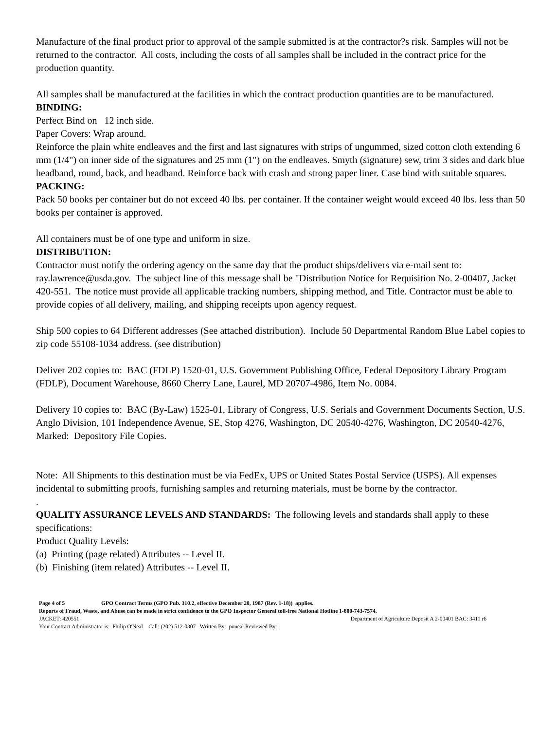Manufacture of the final product prior to approval of the sample submitted is at the contractor?s risk. Samples will not be returned to the contractor. All costs, including the costs of all samples shall be included in the contract price for the production quantity.
All samples shall be manufactured at the facilities in which the contract production quantities are to be manufactured.
BINDING:
Perfect Bind on 12 inch side.
Paper Covers: Wrap around.
Reinforce the plain white endleaves and the first and last signatures with strips of ungummed, sized cotton cloth extending 6 mm (1/4") on inner side of the signatures and 25 mm (1") on the endleaves. Smyth (signature) sew, trim 3 sides and dark blue headband, round, back, and headband. Reinforce back with crash and strong paper liner. Case bind with suitable squares.
PACKING:
Pack 50 books per container but do not exceed 40 lbs. per container. If the container weight would exceed 40 lbs. less than 50 books per container is approved.
All containers must be of one type and uniform in size.
DISTRIBUTION:
Contractor must notify the ordering agency on the same day that the product ships/delivers via e-mail sent to: ray.lawrence@usda.gov. The subject line of this message shall be "Distribution Notice for Requisition No. 2-00407, Jacket 420-551. The notice must provide all applicable tracking numbers, shipping method, and Title. Contractor must be able to provide copies of all delivery, mailing, and shipping receipts upon agency request.
Ship 500 copies to 64 Different addresses (See attached distribution). Include 50 Departmental Random Blue Label copies to zip code 55108-1034 address. (see distribution)
Deliver 202 copies to: BAC (FDLP) 1520-01, U.S. Government Publishing Office, Federal Depository Library Program (FDLP), Document Warehouse, 8660 Cherry Lane, Laurel, MD 20707-4986, Item No. 0084.
Delivery 10 copies to: BAC (By-Law) 1525-01, Library of Congress, U.S. Serials and Government Documents Section, U.S. Anglo Division, 101 Independence Avenue, SE, Stop 4276, Washington, DC 20540-4276, Washington, DC 20540-4276, Marked: Depository File Copies.
Note: All Shipments to this destination must be via FedEx, UPS or United States Postal Service (USPS). All expenses incidental to submitting proofs, furnishing samples and returning materials, must be borne by the contractor.
.
QUALITY ASSURANCE LEVELS AND STANDARDS: The following levels and standards shall apply to these specifications:
Product Quality Levels:
(a) Printing (page related) Attributes -- Level II.
(b) Finishing (item related) Attributes -- Level II.
Page 4 of 5 GPO Contract Terms (GPO Pub. 310.2, effective December 20, 1987 (Rev. 1-18)) applies.
Reports of Fraud, Waste, and Abuse can be made in strict confidence to the GPO Inspector General toll-free National Hotline 1-800-743-7574.
JACKET: 420551 Department of Agriculture Deposit A 2-00401 BAC: 3411 r6
Your Contract Administrator is: Philip O'Neal Call: (202) 512-0307 Written By: poneal Reviewed By: